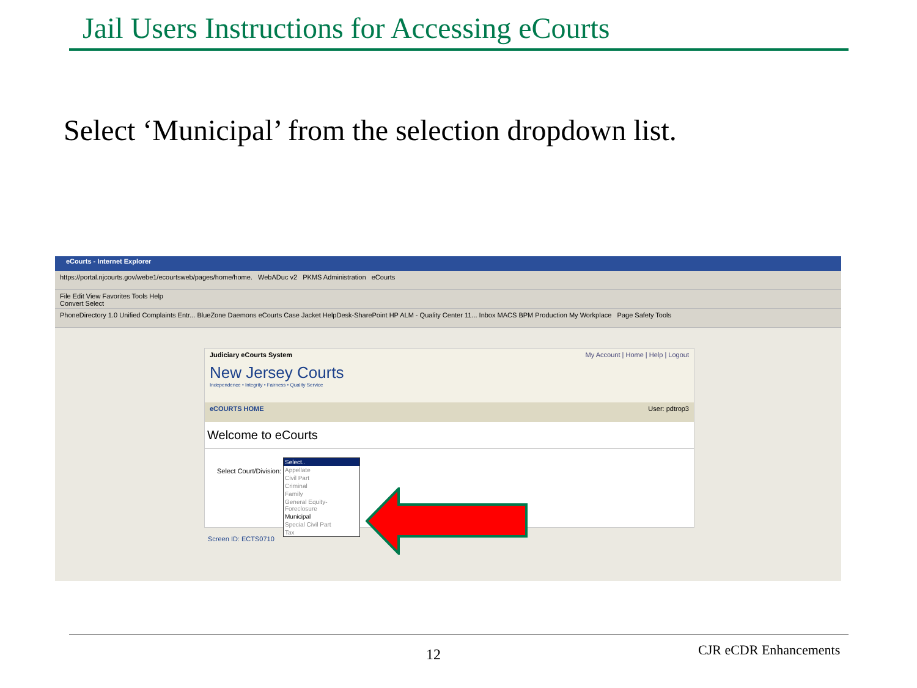Jail Users Instructions for Accessing eCourts
Select ‘Municipal’ from the selection dropdown list.
eCourts - Internet Explorer
https://portal.njcourts.gov/webe1/ecourtsweb/pages/home/home. WebADuc v2 PKMS Administration eCourts
File Edit View Favorites Tools Help
Convert Select
PhoneDirectory 1.0 Unified Complaints Entr... BlueZone Daemons eCourts Case Jacket HelpDesk-SharePoint HP ALM - Quality Center 11... Inbox MACS BPM Production My Workplace Page Safety Tools
Judiciary eCourts System My Account | Home | Help | Logout
New Jersey Courts
Independence • Integrity • Fairness • Quality Service
eCOURTS HOME User: pdtrop3
Welcome to eCourts
Select Court/Division:
Select..
Appellate
Civil Part
Criminal
Family
General Equity-Foreclosure
Municipal
Special Civil Part
Tax
Screen ID: ECTS0710
12 CJR eCDR Enhancements